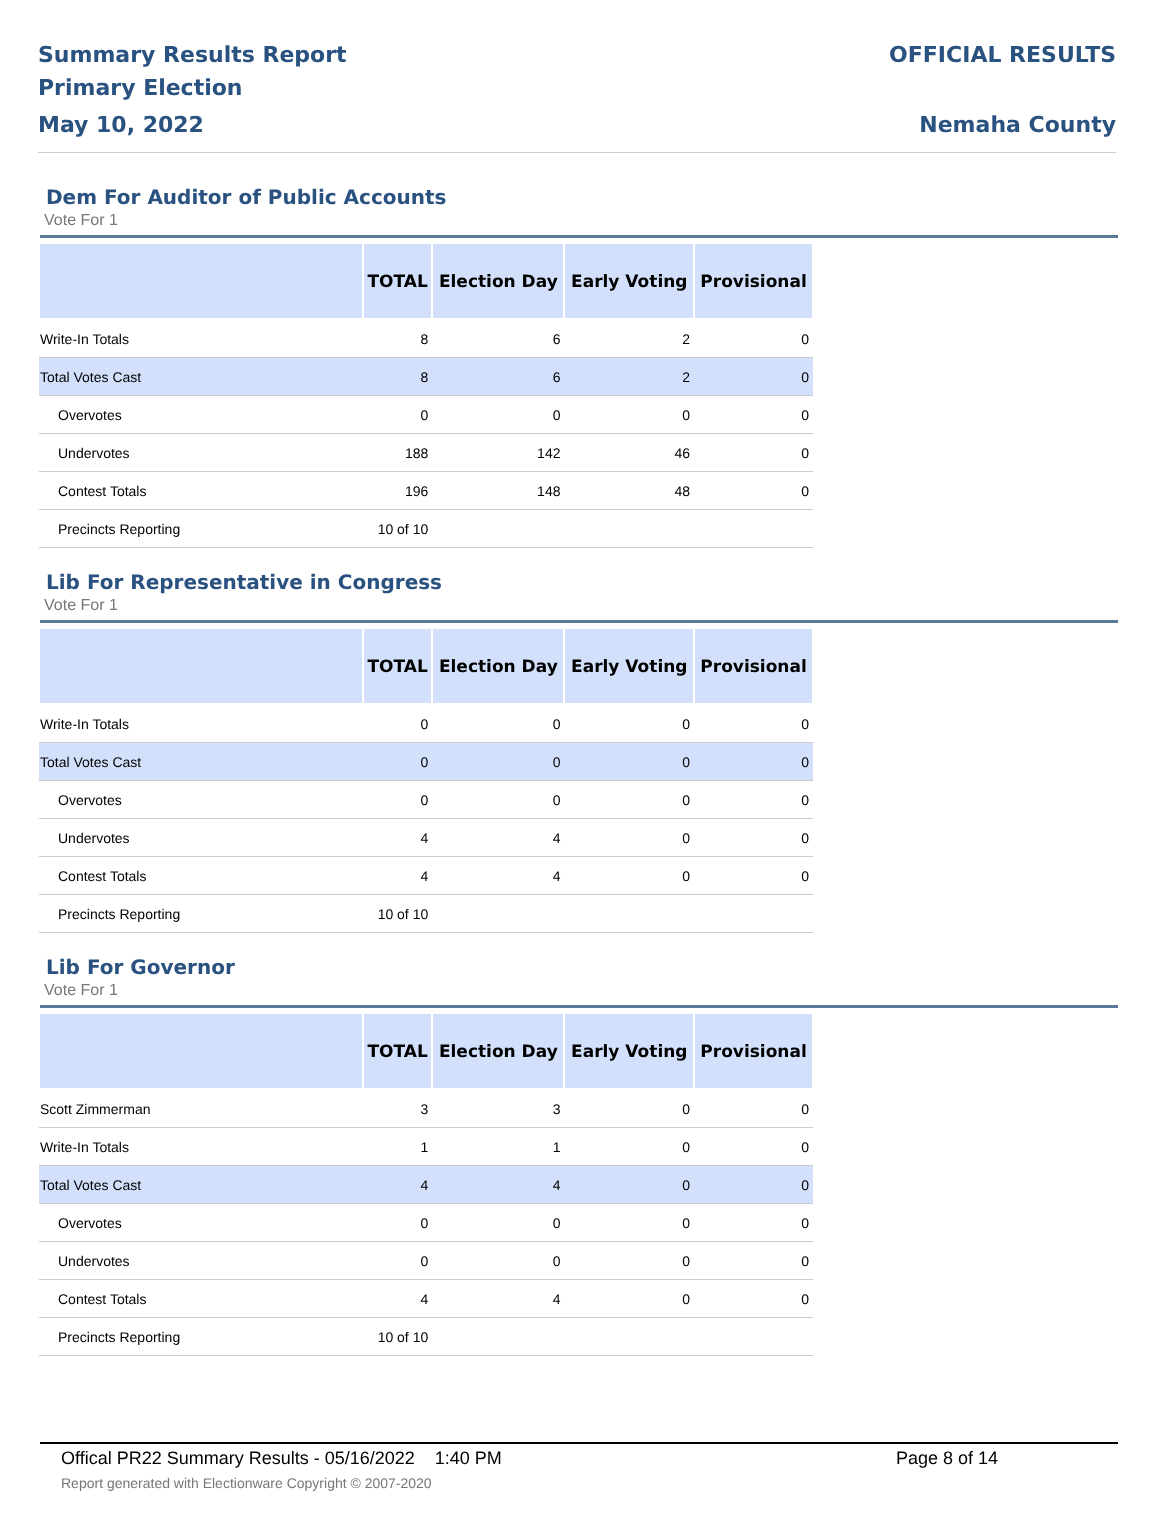Summary Results Report
Primary Election
May 10, 2022
OFFICIAL RESULTS
Nemaha County
Dem For Auditor of Public Accounts
Vote For 1
| | TOTAL | Election Day | Early Voting | Provisional |
| --- | --- | --- | --- | --- |
| Write-In Totals | 8 | 6 | 2 | 0 |
| Total Votes Cast | 8 | 6 | 2 | 0 |
| Overvotes | 0 | 0 | 0 | 0 |
| Undervotes | 188 | 142 | 46 | 0 |
| Contest Totals | 196 | 148 | 48 | 0 |
| Precincts Reporting | 10 of 10 | | | |
Lib For Representative in Congress
Vote For 1
| | TOTAL | Election Day | Early Voting | Provisional |
| --- | --- | --- | --- | --- |
| Write-In Totals | 0 | 0 | 0 | 0 |
| Total Votes Cast | 0 | 0 | 0 | 0 |
| Overvotes | 0 | 0 | 0 | 0 |
| Undervotes | 4 | 4 | 0 | 0 |
| Contest Totals | 4 | 4 | 0 | 0 |
| Precincts Reporting | 10 of 10 | | | |
Lib For Governor
Vote For 1
| | TOTAL | Election Day | Early Voting | Provisional |
| --- | --- | --- | --- | --- |
| Scott Zimmerman | 3 | 3 | 0 | 0 |
| Write-In Totals | 1 | 1 | 0 | 0 |
| Total Votes Cast | 4 | 4 | 0 | 0 |
| Overvotes | 0 | 0 | 0 | 0 |
| Undervotes | 0 | 0 | 0 | 0 |
| Contest Totals | 4 | 4 | 0 | 0 |
| Precincts Reporting | 10 of 10 | | | |
Offical PR22 Summary Results - 05/16/2022 1:40 PM Page 8 of 14
Report generated with Electionware Copyright © 2007-2020